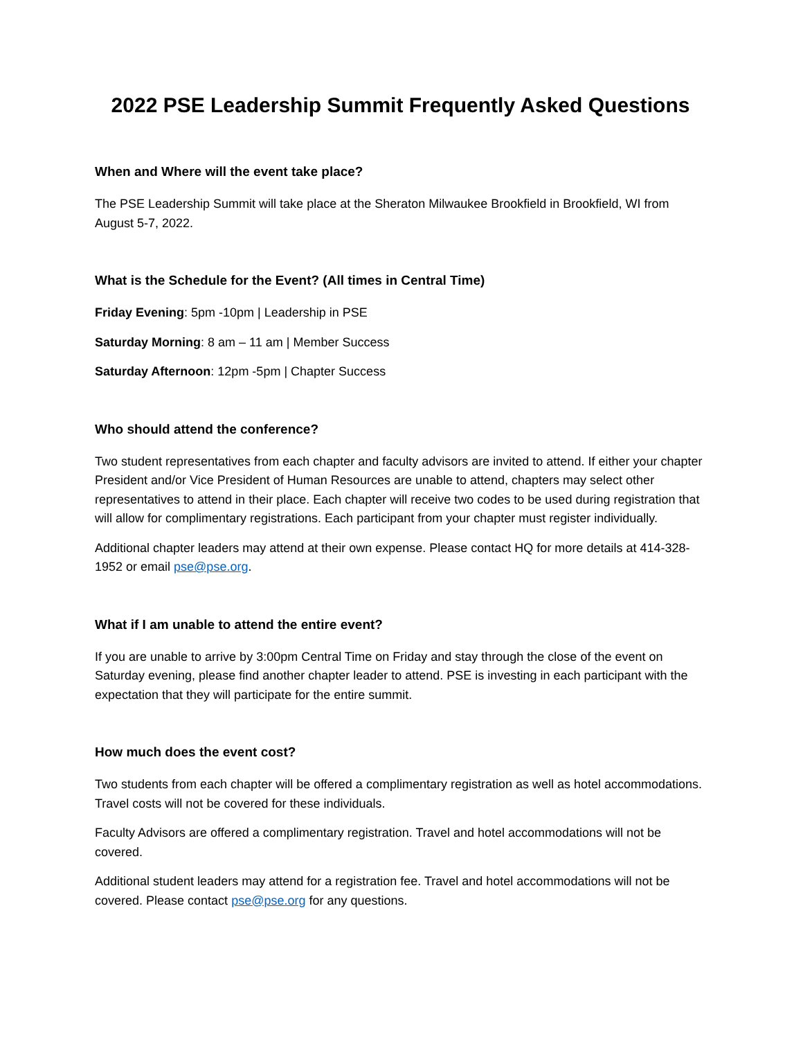2022 PSE Leadership Summit Frequently Asked Questions
When and Where will the event take place?
The PSE Leadership Summit will take place at the Sheraton Milwaukee Brookfield in Brookfield, WI from August 5-7, 2022.
What is the Schedule for the Event? (All times in Central Time)
Friday Evening: 5pm -10pm | Leadership in PSE
Saturday Morning: 8 am – 11 am | Member Success
Saturday Afternoon: 12pm -5pm | Chapter Success
Who should attend the conference?
Two student representatives from each chapter and faculty advisors are invited to attend. If either your chapter President and/or Vice President of Human Resources are unable to attend, chapters may select other representatives to attend in their place. Each chapter will receive two codes to be used during registration that will allow for complimentary registrations. Each participant from your chapter must register individually.
Additional chapter leaders may attend at their own expense. Please contact HQ for more details at 414-328-1952 or email pse@pse.org.
What if I am unable to attend the entire event?
If you are unable to arrive by 3:00pm Central Time on Friday and stay through the close of the event on Saturday evening, please find another chapter leader to attend. PSE is investing in each participant with the expectation that they will participate for the entire summit.
How much does the event cost?
Two students from each chapter will be offered a complimentary registration as well as hotel accommodations. Travel costs will not be covered for these individuals.
Faculty Advisors are offered a complimentary registration. Travel and hotel accommodations will not be covered.
Additional student leaders may attend for a registration fee. Travel and hotel accommodations will not be covered. Please contact pse@pse.org for any questions.